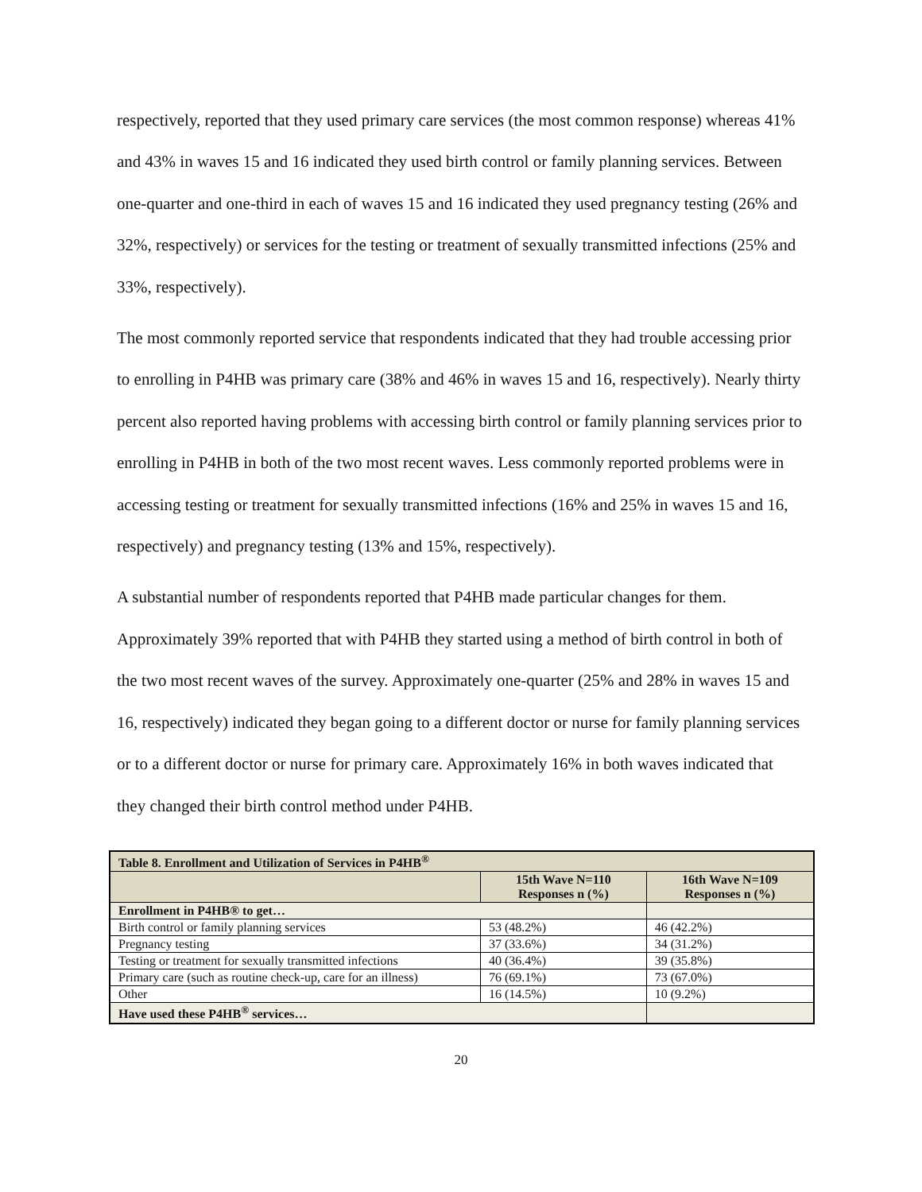respectively, reported that they used primary care services (the most common response) whereas 41% and 43% in waves 15 and 16 indicated they used birth control or family planning services. Between one-quarter and one-third in each of waves 15 and 16 indicated they used pregnancy testing (26% and 32%, respectively) or services for the testing or treatment of sexually transmitted infections (25% and 33%, respectively).
The most commonly reported service that respondents indicated that they had trouble accessing prior to enrolling in P4HB was primary care (38% and 46% in waves 15 and 16, respectively). Nearly thirty percent also reported having problems with accessing birth control or family planning services prior to enrolling in P4HB in both of the two most recent waves. Less commonly reported problems were in accessing testing or treatment for sexually transmitted infections (16% and 25% in waves 15 and 16, respectively) and pregnancy testing (13% and 15%, respectively).
A substantial number of respondents reported that P4HB made particular changes for them. Approximately 39% reported that with P4HB they started using a method of birth control in both of the two most recent waves of the survey. Approximately one-quarter (25% and 28% in waves 15 and 16, respectively) indicated they began going to a different doctor or nurse for family planning services or to a different doctor or nurse for primary care. Approximately 16% in both waves indicated that they changed their birth control method under P4HB.
| Table 8. Enrollment and Utilization of Services in P4HB<sup>®</sup> | | |
| | 15th Wave N=110 Responses n (%) | 16th Wave N=109 Responses n (%) |
| Enrollment in P4HB® to get… | | |
| Birth control or family planning services | 53 (48.2%) | 46 (42.2%) |
| Pregnancy testing | 37 (33.6%) | 34 (31.2%) |
| Testing or treatment for sexually transmitted infections | 40 (36.4%) | 39 (35.8%) |
| Primary care (such as routine check-up, care for an illness) | 76 (69.1%) | 73 (67.0%) |
| Other | 16 (14.5%) | 10 (9.2%) |
| Have used these P4HB<sup>®</sup> services… | | |
20